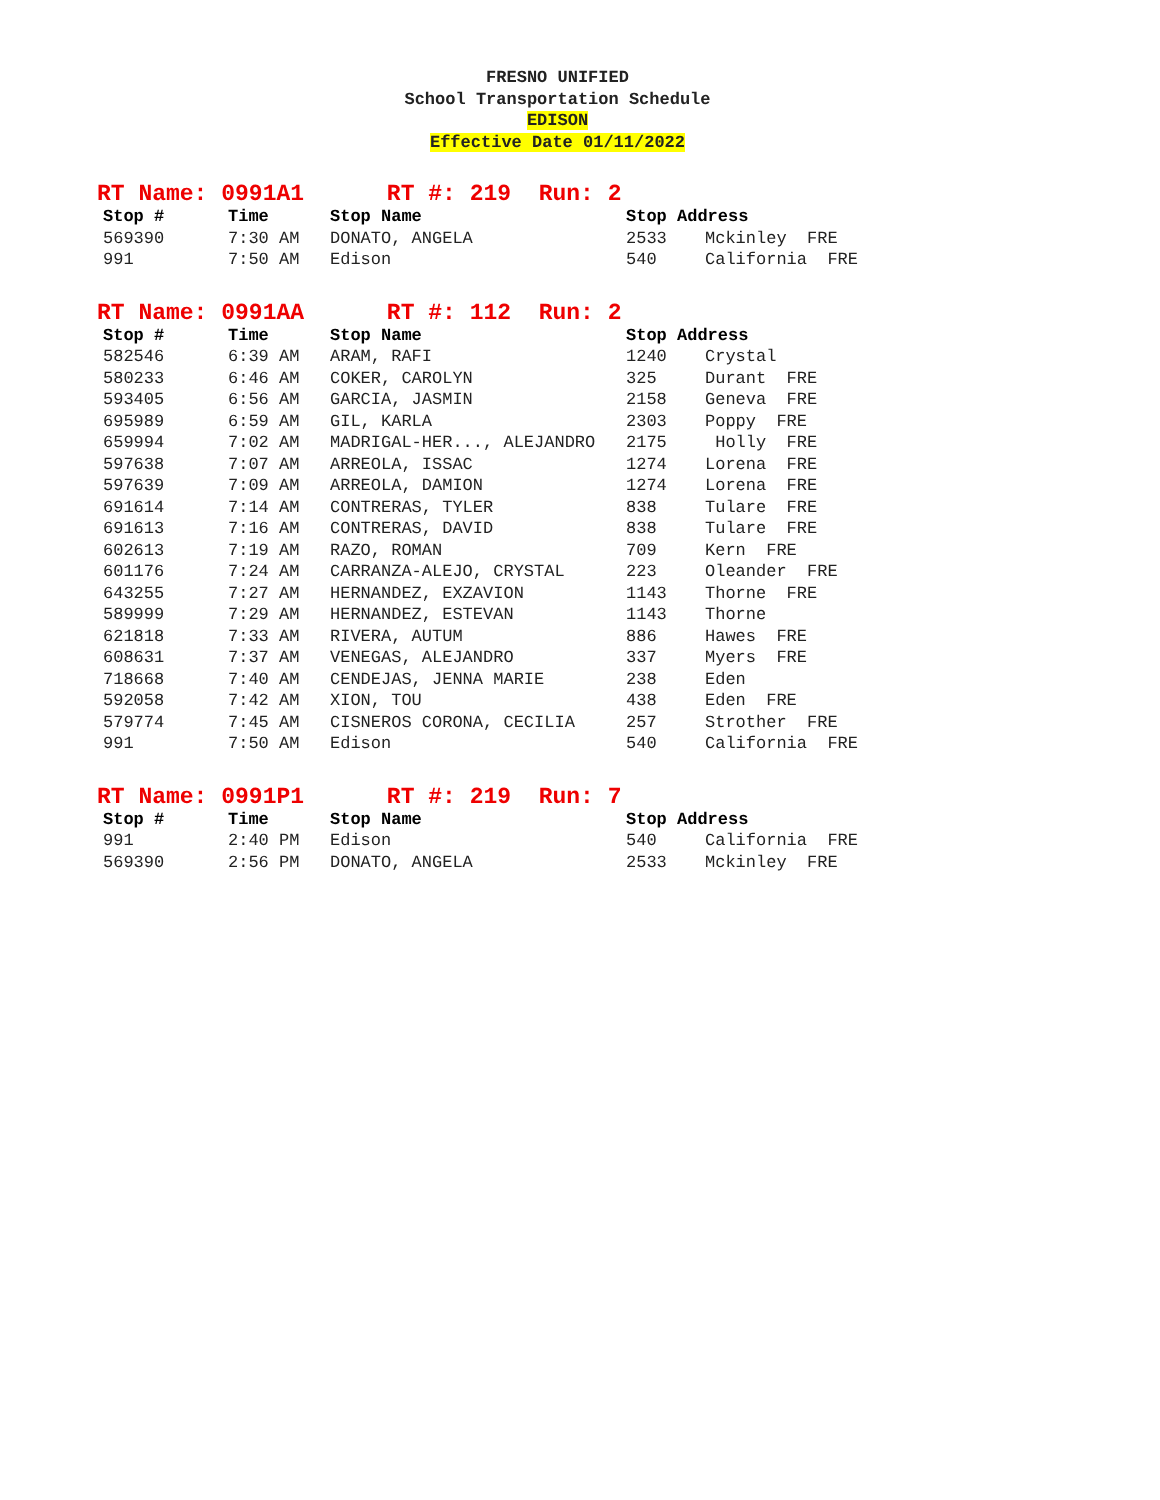FRESNO UNIFIED
School Transportation Schedule
EDISON
Effective Date 01/11/2022
RT Name: 0991A1 RT #: 219 Run: 2
| Stop # | Time | Stop Name | Stop Address | |
| --- | --- | --- | --- | --- |
| 569390 | 7:30 AM | DONATO, ANGELA | 2533 | Mckinley FRE |
| 991 | 7:50 AM | Edison | 540 | California FRE |
RT Name: 0991AA RT #: 112 Run: 2
| Stop # | Time | Stop Name | Stop Address | |
| --- | --- | --- | --- | --- |
| 582546 | 6:39 AM | ARAM, RAFI | 1240 | Crystal |
| 580233 | 6:46 AM | COKER, CAROLYN | 325 | Durant FRE |
| 593405 | 6:56 AM | GARCIA, JASMIN | 2158 | Geneva FRE |
| 695989 | 6:59 AM | GIL, KARLA | 2303 | Poppy FRE |
| 659994 | 7:02 AM | MADRIGAL-HER..., ALEJANDRO | 2175 | Holly FRE |
| 597638 | 7:07 AM | ARREOLA, ISSAC | 1274 | Lorena FRE |
| 597639 | 7:09 AM | ARREOLA, DAMION | 1274 | Lorena FRE |
| 691614 | 7:14 AM | CONTRERAS, TYLER | 838 | Tulare FRE |
| 691613 | 7:16 AM | CONTRERAS, DAVID | 838 | Tulare FRE |
| 602613 | 7:19 AM | RAZO, ROMAN | 709 | Kern FRE |
| 601176 | 7:24 AM | CARRANZA-ALEJO, CRYSTAL | 223 | Oleander FRE |
| 643255 | 7:27 AM | HERNANDEZ, EXZAVION | 1143 | Thorne FRE |
| 589999 | 7:29 AM | HERNANDEZ, ESTEVAN | 1143 | Thorne |
| 621818 | 7:33 AM | RIVERA, AUTUM | 886 | Hawes FRE |
| 608631 | 7:37 AM | VENEGAS, ALEJANDRO | 337 | Myers FRE |
| 718668 | 7:40 AM | CENDEJAS, JENNA MARIE | 238 | Eden |
| 592058 | 7:42 AM | XION, TOU | 438 | Eden FRE |
| 579774 | 7:45 AM | CISNEROS CORONA, CECILIA | 257 | Strother FRE |
| 991 | 7:50 AM | Edison | 540 | California FRE |
RT Name: 0991P1 RT #: 219 Run: 7
| Stop # | Time | Stop Name | Stop Address | |
| --- | --- | --- | --- | --- |
| 991 | 2:40 PM | Edison | 540 | California FRE |
| 569390 | 2:56 PM | DONATO, ANGELA | 2533 | Mckinley FRE |